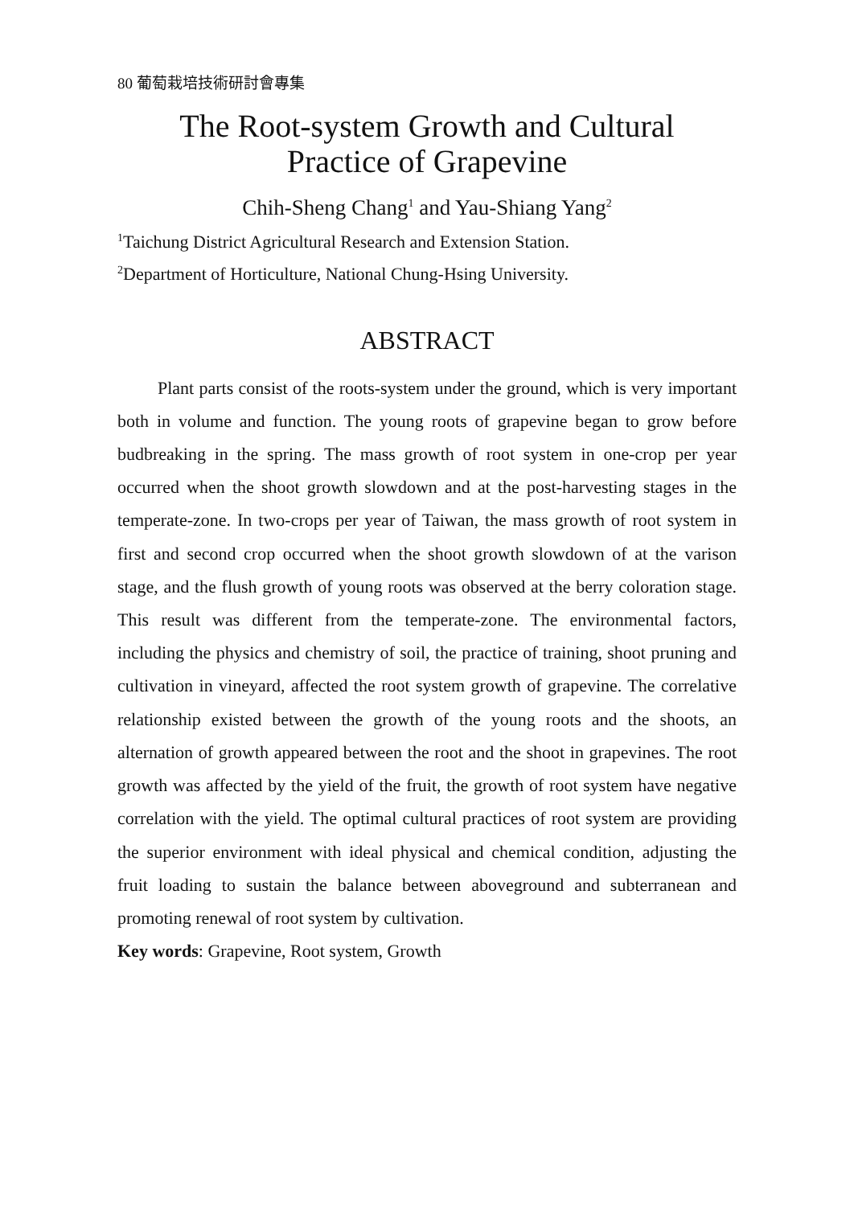80 葡萄栽培技術研討會專集
The Root-system Growth and Cultural
Practice of Grapevine
Chih-Sheng Chang<sup>1</sup> and Yau-Shiang Yang<sup>2</sup>
<sup>1</sup> Taichung District Agricultural Research and Extension Station.
<sup>2</sup> Department of Horticulture, National Chung-Hsing University.
ABSTRACT
Plant parts consist of the roots-system under the ground, which is very important both in volume and function. The young roots of grapevine began to grow before budbreaking in the spring. The mass growth of root system in one-crop per year occurred when the shoot growth slowdown and at the post-harvesting stages in the temperate-zone. In two-crops per year of Taiwan, the mass growth of root system in first and second crop occurred when the shoot growth slowdown of at the varison stage, and the flush growth of young roots was observed at the berry coloration stage. This result was different from the temperate-zone. The environmental factors, including the physics and chemistry of soil, the practice of training, shoot pruning and cultivation in vineyard, affected the root system growth of grapevine. The correlative relationship existed between the growth of the young roots and the shoots, an alternation of growth appeared between the root and the shoot in grapevines. The root growth was affected by the yield of the fruit, the growth of root system have negative correlation with the yield. The optimal cultural practices of root system are providing the superior environment with ideal physical and chemical condition, adjusting the fruit loading to sustain the balance between aboveground and subterranean and promoting renewal of root system by cultivation.
Key words: Grapevine, Root system, Growth